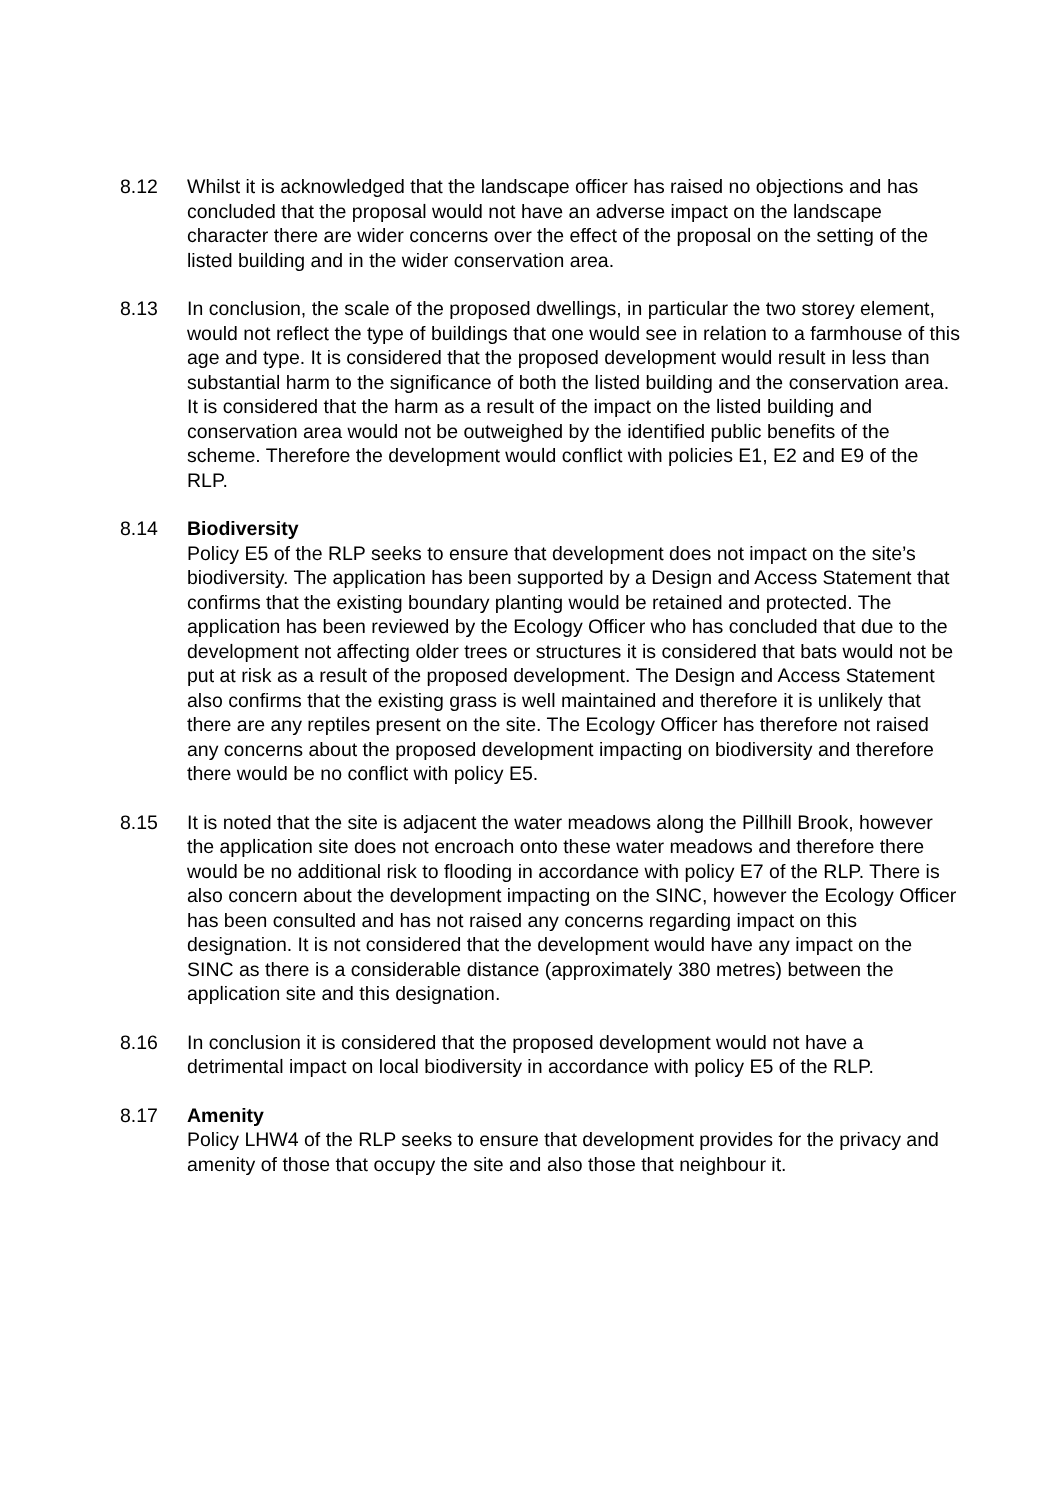8.12 Whilst it is acknowledged that the landscape officer has raised no objections and has concluded that the proposal would not have an adverse impact on the landscape character there are wider concerns over the effect of the proposal on the setting of the listed building and in the wider conservation area.
8.13 In conclusion, the scale of the proposed dwellings, in particular the two storey element, would not reflect the type of buildings that one would see in relation to a farmhouse of this age and type. It is considered that the proposed development would result in less than substantial harm to the significance of both the listed building and the conservation area. It is considered that the harm as a result of the impact on the listed building and conservation area would not be outweighed by the identified public benefits of the scheme. Therefore the development would conflict with policies E1, E2 and E9 of the RLP.
8.14 Biodiversity
Policy E5 of the RLP seeks to ensure that development does not impact on the site’s biodiversity. The application has been supported by a Design and Access Statement that confirms that the existing boundary planting would be retained and protected. The application has been reviewed by the Ecology Officer who has concluded that due to the development not affecting older trees or structures it is considered that bats would not be put at risk as a result of the proposed development. The Design and Access Statement also confirms that the existing grass is well maintained and therefore it is unlikely that there are any reptiles present on the site. The Ecology Officer has therefore not raised any concerns about the proposed development impacting on biodiversity and therefore there would be no conflict with policy E5.
8.15 It is noted that the site is adjacent the water meadows along the Pillhill Brook, however the application site does not encroach onto these water meadows and therefore there would be no additional risk to flooding in accordance with policy E7 of the RLP. There is also concern about the development impacting on the SINC, however the Ecology Officer has been consulted and has not raised any concerns regarding impact on this designation. It is not considered that the development would have any impact on the SINC as there is a considerable distance (approximately 380 metres) between the application site and this designation.
8.16 In conclusion it is considered that the proposed development would not have a detrimental impact on local biodiversity in accordance with policy E5 of the RLP.
8.17 Amenity
Policy LHW4 of the RLP seeks to ensure that development provides for the privacy and amenity of those that occupy the site and also those that neighbour it.